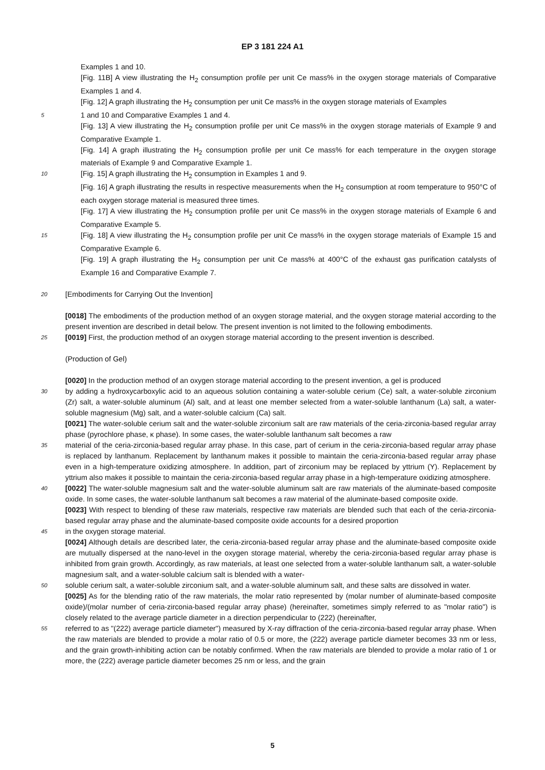EP 3 181 224 A1
Examples 1 and 10.
[Fig. 11B] A view illustrating the H<sub>2</sub> consumption profile per unit Ce mass% in the oxygen storage materials of Comparative Examples 1 and 4.
[Fig. 12] A graph illustrating the H<sub>2</sub> consumption per unit Ce mass% in the oxygen storage materials of Examples
5
1 and 10 and Comparative Examples 1 and 4.
[Fig. 13] A view illustrating the H<sub>2</sub> consumption profile per unit Ce mass% in the oxygen storage materials of Example 9 and Comparative Example 1.
[Fig. 14] A graph illustrating the H<sub>2</sub> consumption profile per unit Ce mass% for each temperature in the oxygen storage materials of Example 9 and Comparative Example 1.
10
[Fig. 15] A graph illustrating the H<sub>2</sub> consumption in Examples 1 and 9.
[Fig. 16] A graph illustrating the results in respective measurements when the H<sub>2</sub> consumption at room temperature to 950°C of each oxygen storage material is measured three times.
[Fig. 17] A view illustrating the H<sub>2</sub> consumption profile per unit Ce mass% in the oxygen storage materials of Example 6 and Comparative Example 5.
15
[Fig. 18] A view illustrating the H<sub>2</sub> consumption profile per unit Ce mass% in the oxygen storage materials of Example 15 and Comparative Example 6.
[Fig. 19] A graph illustrating the H<sub>2</sub> consumption per unit Ce mass% at 400°C of the exhaust gas purification catalysts of Example 16 and Comparative Example 7.
20
[Embodiments for Carrying Out the Invention]
[0018] The embodiments of the production method of an oxygen storage material, and the oxygen storage material according to the present invention are described in detail below. The present invention is not limited to the following embodiments.
25
[0019] First, the production method of an oxygen storage material according to the present invention is described.
(Production of Gel)
[0020] In the production method of an oxygen storage material according to the present invention, a gel is produced
30
by adding a hydroxycarboxylic acid to an aqueous solution containing a water-soluble cerium (Ce) salt, a water-soluble zirconium (Zr) salt, a water-soluble aluminum (Al) salt, and at least one member selected from a water-soluble lanthanum (La) salt, a water-soluble magnesium (Mg) salt, and a water-soluble calcium (Ca) salt.
[0021] The water-soluble cerium salt and the water-soluble zirconium salt are raw materials of the ceria-zirconia-based regular array phase (pyrochlore phase, κ phase). In some cases, the water-soluble lanthanum salt becomes a raw
35
material of the ceria-zirconia-based regular array phase. In this case, part of cerium in the ceria-zirconia-based regular array phase is replaced by lanthanum. Replacement by lanthanum makes it possible to maintain the ceria-zirconia-based regular array phase even in a high-temperature oxidizing atmosphere. In addition, part of zirconium may be replaced by yttrium (Y). Replacement by yttrium also makes it possible to maintain the ceria-zirconia-based regular array phase in a high-temperature oxidizing atmosphere.
40
[0022] The water-soluble magnesium salt and the water-soluble aluminum salt are raw materials of the aluminate-based composite oxide. In some cases, the water-soluble lanthanum salt becomes a raw material of the aluminate-based composite oxide.
[0023] With respect to blending of these raw materials, respective raw materials are blended such that each of the ceria-zirconia-based regular array phase and the aluminate-based composite oxide accounts for a desired proportion
45
in the oxygen storage material.
[0024] Although details are described later, the ceria-zirconia-based regular array phase and the aluminate-based composite oxide are mutually dispersed at the nano-level in the oxygen storage material, whereby the ceria-zirconia-based regular array phase is inhibited from grain growth. Accordingly, as raw materials, at least one selected from a water-soluble lanthanum salt, a water-soluble magnesium salt, and a water-soluble calcium salt is blended with a water-
50
soluble cerium salt, a water-soluble zirconium salt, and a water-soluble aluminum salt, and these salts are dissolved in water.
[0025] As for the blending ratio of the raw materials, the molar ratio represented by (molar number of aluminate-based composite oxide)/(molar number of ceria-zirconia-based regular array phase) (hereinafter, sometimes simply referred to as "molar ratio") is closely related to the average particle diameter in a direction perpendicular to (222) (hereinafter,
55
referred to as "(222) average particle diameter") measured by X-ray diffraction of the ceria-zirconia-based regular array phase. When the raw materials are blended to provide a molar ratio of 0.5 or more, the (222) average particle diameter becomes 33 nm or less, and the grain growth-inhibiting action can be notably confirmed. When the raw materials are blended to provide a molar ratio of 1 or more, the (222) average particle diameter becomes 25 nm or less, and the grain
5